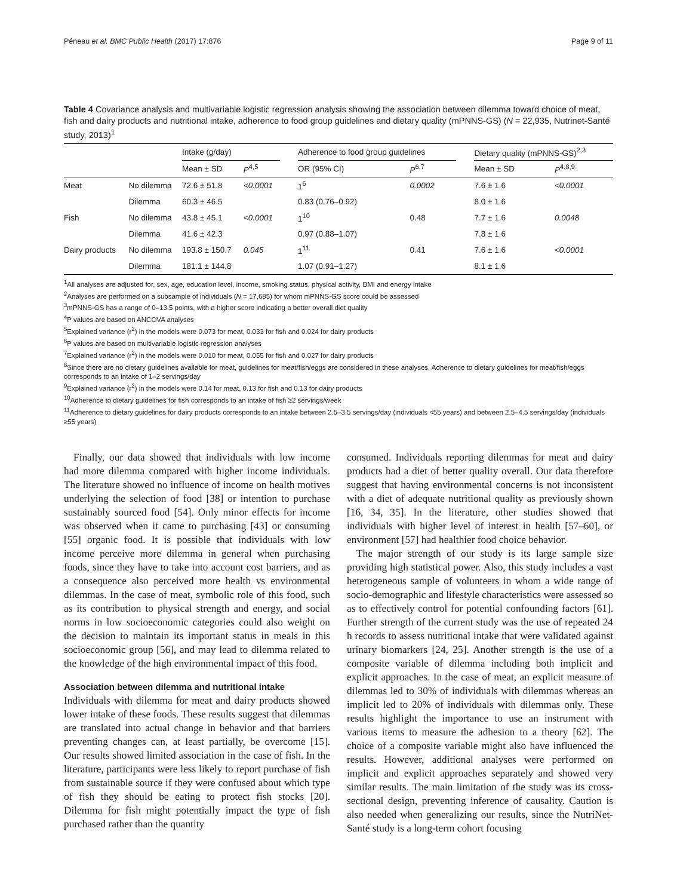Péneau et al. BMC Public Health (2017) 17:876 Page 9 of 11
Table 4 Covariance analysis and multivariable logistic regression analysis showing the association between dilemma toward choice of meat, fish and dairy products and nutritional intake, adherence to food group guidelines and dietary quality (mPNNS-GS) (N = 22,935, Nutrinet-Santé study, 2013)<sup>1</sup>
| | | Intake (g/day) | | | Adherence to food group guidelines | | | Dietary quality (mPNNS-GS)<sup>2,3</sup> | |
| --- | --- | --- | --- | --- | --- | --- | --- | --- | --- |
| | | Mean ± SD | P<sup>4,5</sup> | | OR (95% CI) | P<sup>6,7</sup> | | Mean ± SD | P<sup>4,8,9</sup> |
| Meat | No dilemma | 72.6 ± 51.8 | <0.0001 | | 1<sup>6</sup> | 0.0002 | | 7.6 ± 1.6 | <0.0001 |
| | Dilemma | 60.3 ± 46.5 | | | 0.83 (0.76–0.92) | | | 8.0 ± 1.6 | |
| Fish | No dilemma | 43.8 ± 45.1 | <0.0001 | | 1<sup>10</sup> | 0.48 | | 7.7 ± 1.6 | 0.0048 |
| | Dilemma | 41.6 ± 42.3 | | | 0.97 (0.88–1.07) | | | 7.8 ± 1.6 | |
| Dairy products | No dilemma | 193.8 ± 150.7 | 0.045 | | 1<sup>11</sup> | 0.41 | | 7.6 ± 1.6 | <0.0001 |
| | Dilemma | 181.1 ± 144.8 | | | 1.07 (0.91–1.27) | | | 8.1 ± 1.6 | |
<sup>1</sup> All analyses are adjusted for, sex, age, education level, income, smoking status, physical activity, BMI and energy intake
<sup>2</sup> Analyses are performed on a subsample of individuals (N = 17,685) for whom mPNNS-GS score could be assessed
<sup>3</sup> mPNNS-GS has a range of 0–13.5 points, with a higher score indicating a better overall diet quality
<sup>4</sup> P values are based on ANCOVA analyses
<sup>5</sup> Explained variance (r<sup>2</sup>) in the models were 0.073 for meat, 0.033 for fish and 0.024 for dairy products
<sup>6</sup> P values are based on multivariable logistic regression analyses
<sup>7</sup> Explained variance (r<sup>2</sup>) in the models were 0.010 for meat, 0.055 for fish and 0.027 for dairy products
<sup>8</sup> Since there are no dietary guidelines available for meat, guidelines for meat/fish/eggs are considered in these analyses. Adherence to dietary guidelines for meat/fish/eggs corresponds to an intake of 1–2 servings/day
<sup>9</sup> Explained variance (r<sup>2</sup>) in the models were 0.14 for meat, 0.13 for fish and 0.13 for dairy products
<sup>10</sup> Adherence to dietary guidelines for fish corresponds to an intake of fish ≥2 servings/week
<sup>11</sup> Adherence to dietary guidelines for dairy products corresponds to an intake between 2.5–3.5 servings/day (individuals <55 years) and between 2.5–4.5 servings/day (individuals ≥55 years)
Finally, our data showed that individuals with low income had more dilemma compared with higher income individuals. The literature showed no influence of income on health motives underlying the selection of food [38] or intention to purchase sustainably sourced food [54]. Only minor effects for income was observed when it came to purchasing [43] or consuming [55] organic food. It is possible that individuals with low income perceive more dilemma in general when purchasing foods, since they have to take into account cost barriers, and as a consequence also perceived more health vs environmental dilemmas. In the case of meat, symbolic role of this food, such as its contribution to physical strength and energy, and social norms in low socioeconomic categories could also weight on the decision to maintain its important status in meals in this socioeconomic group [56], and may lead to dilemma related to the knowledge of the high environmental impact of this food.
Association between dilemma and nutritional intake
Individuals with dilemma for meat and dairy products showed lower intake of these foods. These results suggest that dilemmas are translated into actual change in behavior and that barriers preventing changes can, at least partially, be overcome [15]. Our results showed limited association in the case of fish. In the literature, participants were less likely to report purchase of fish from sustainable source if they were confused about which type of fish they should be eating to protect fish stocks [20]. Dilemma for fish might potentially impact the type of fish purchased rather than the quantity
consumed. Individuals reporting dilemmas for meat and dairy products had a diet of better quality overall. Our data therefore suggest that having environmental concerns is not inconsistent with a diet of adequate nutritional quality as previously shown [16, 34, 35]. In the literature, other studies showed that individuals with higher level of interest in health [57–60], or environment [57] had healthier food choice behavior.
The major strength of our study is its large sample size providing high statistical power. Also, this study includes a vast heterogeneous sample of volunteers in whom a wide range of socio-demographic and lifestyle characteristics were assessed so as to effectively control for potential confounding factors [61]. Further strength of the current study was the use of repeated 24 h records to assess nutritional intake that were validated against urinary biomarkers [24, 25]. Another strength is the use of a composite variable of dilemma including both implicit and explicit approaches. In the case of meat, an explicit measure of dilemmas led to 30% of individuals with dilemmas whereas an implicit led to 20% of individuals with dilemmas only. These results highlight the importance to use an instrument with various items to measure the adhesion to a theory [62]. The choice of a composite variable might also have influenced the results. However, additional analyses were performed on implicit and explicit approaches separately and showed very similar results. The main limitation of the study was its cross-sectional design, preventing inference of causality. Caution is also needed when generalizing our results, since the NutriNet-Santé study is a long-term cohort focusing